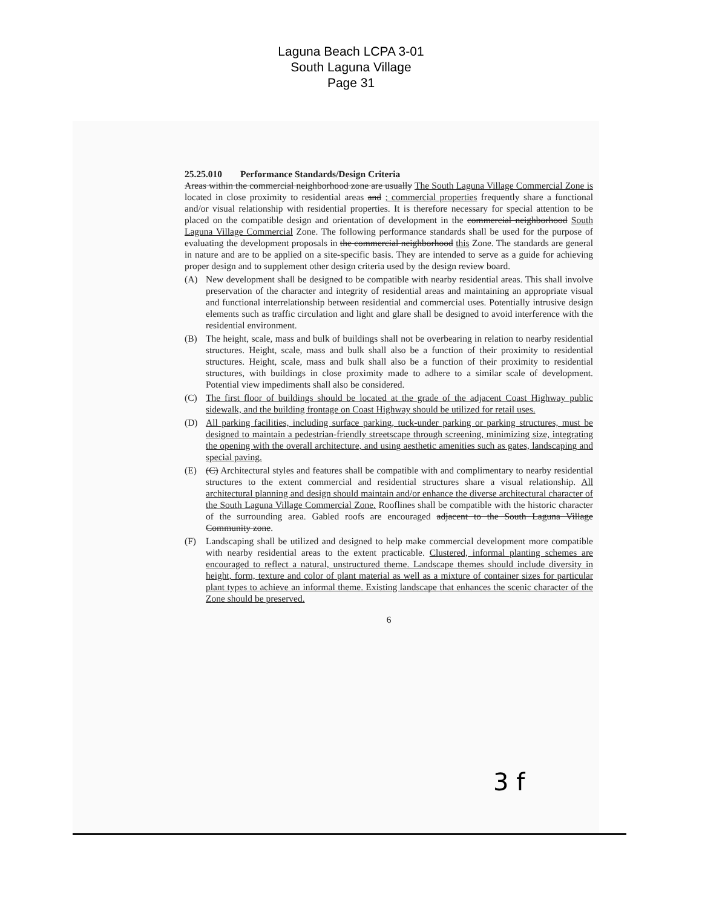Laguna Beach LCPA 3-01
South Laguna Village
Page 31
25.25.010 Performance Standards/Design Criteria
Areas within the commercial neighborhood zone are usually The South Laguna Village Commercial Zone is located in close proximity to residential areas and ; commercial properties frequently share a functional and/or visual relationship with residential properties. It is therefore necessary for special attention to be placed on the compatible design and orientation of development in the commercial neighborhood South Laguna Village Commercial Zone. The following performance standards shall be used for the purpose of evaluating the development proposals in the commercial neighborhood this Zone. The standards are general in nature and are to be applied on a site-specific basis. They are intended to serve as a guide for achieving proper design and to supplement other design criteria used by the design review board.
(A) New development shall be designed to be compatible with nearby residential areas. This shall involve preservation of the character and integrity of residential areas and maintaining an appropriate visual and functional interrelationship between residential and commercial uses. Potentially intrusive design elements such as traffic circulation and light and glare shall be designed to avoid interference with the residential environment.
(B) The height, scale, mass and bulk of buildings shall not be overbearing in relation to nearby residential structures. Height, scale, mass and bulk shall also be a function of their proximity to residential structures. Height, scale, mass and bulk shall also be a function of their proximity to residential structures, with buildings in close proximity made to adhere to a similar scale of development. Potential view impediments shall also be considered.
(C) The first floor of buildings should be located at the grade of the adjacent Coast Highway public sidewalk, and the building frontage on Coast Highway should be utilized for retail uses.
(D) All parking facilities, including surface parking, tuck-under parking or parking structures, must be designed to maintain a pedestrian-friendly streetscape through screening, minimizing size, integrating the opening with the overall architecture, and using aesthetic amenities such as gates, landscaping and special paving.
(E) (C) Architectural styles and features shall be compatible with and complimentary to nearby residential structures to the extent commercial and residential structures share a visual relationship. All architectural planning and design should maintain and/or enhance the diverse architectural character of the South Laguna Village Commercial Zone. Rooflines shall be compatible with the historic character of the surrounding area. Gabled roofs are encouraged adjacent to the South Laguna Village Community zone.
(F) Landscaping shall be utilized and designed to help make commercial development more compatible with nearby residential areas to the extent practicable. Clustered, informal planting schemes are encouraged to reflect a natural, unstructured theme. Landscape themes should include diversity in height, form, texture and color of plant material as well as a mixture of container sizes for particular plant types to achieve an informal theme. Existing landscape that enhances the scenic character of the Zone should be preserved.
6
3 f